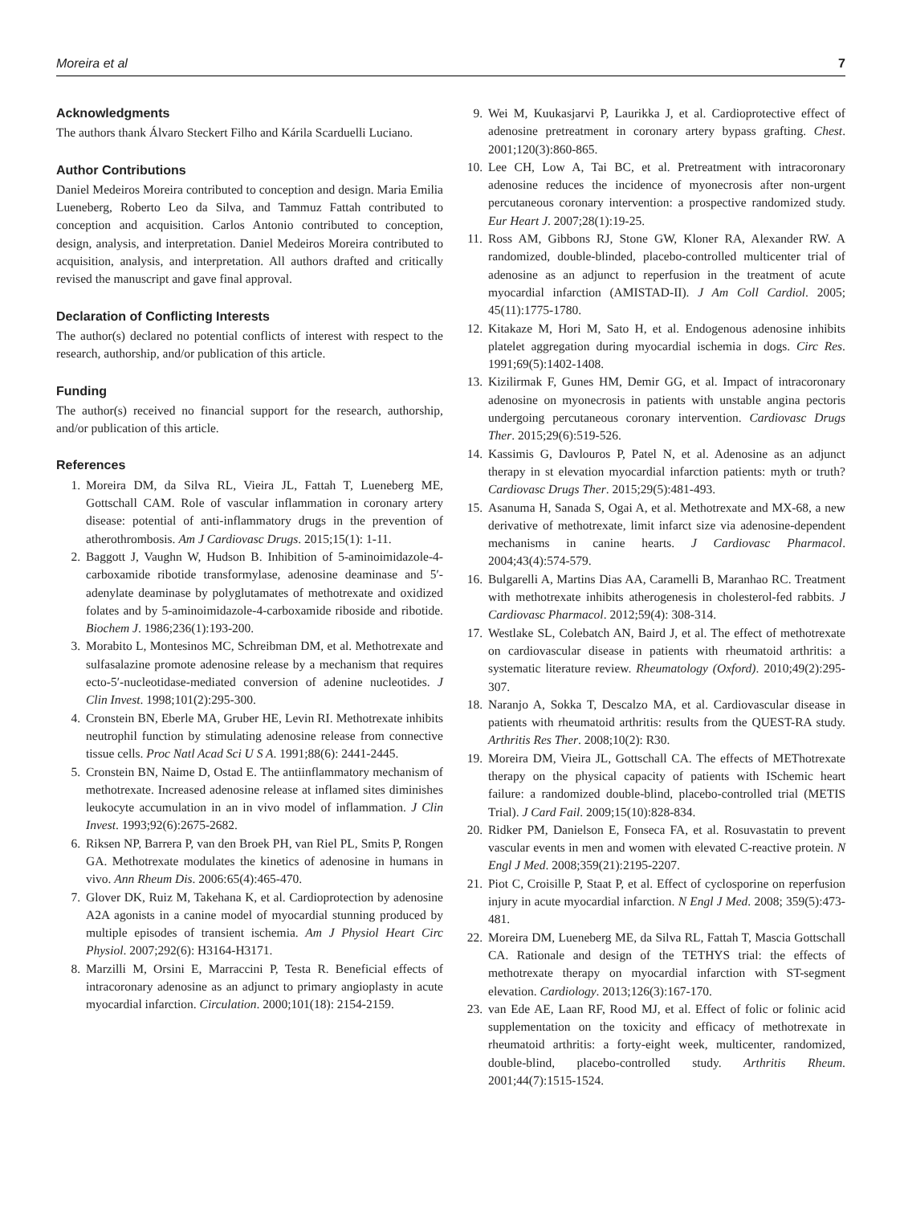Moreira et al 7
Acknowledgments
The authors thank Álvaro Steckert Filho and Kárila Scarduelli Luciano.
Author Contributions
Daniel Medeiros Moreira contributed to conception and design. Maria Emilia Lueneberg, Roberto Leo da Silva, and Tammuz Fattah contributed to conception and acquisition. Carlos Antonio contributed to conception, design, analysis, and interpretation. Daniel Medeiros Moreira contributed to acquisition, analysis, and interpretation. All authors drafted and critically revised the manuscript and gave final approval.
Declaration of Conflicting Interests
The author(s) declared no potential conflicts of interest with respect to the research, authorship, and/or publication of this article.
Funding
The author(s) received no financial support for the research, authorship, and/or publication of this article.
References
1. Moreira DM, da Silva RL, Vieira JL, Fattah T, Lueneberg ME, Gottschall CAM. Role of vascular inflammation in coronary artery disease: potential of anti-inflammatory drugs in the prevention of atherothrombosis. Am J Cardiovasc Drugs. 2015;15(1): 1-11.
2. Baggott J, Vaughn W, Hudson B. Inhibition of 5-aminoimidazole-4-carboxamide ribotide transformylase, adenosine deaminase and 5′-adenylate deaminase by polyglutamates of methotrexate and oxidized folates and by 5-aminoimidazole-4-carboxamide riboside and ribotide. Biochem J. 1986;236(1):193-200.
3. Morabito L, Montesinos MC, Schreibman DM, et al. Methotrexate and sulfasalazine promote adenosine release by a mechanism that requires ecto-5′-nucleotidase-mediated conversion of adenine nucleotides. J Clin Invest. 1998;101(2):295-300.
4. Cronstein BN, Eberle MA, Gruber HE, Levin RI. Methotrexate inhibits neutrophil function by stimulating adenosine release from connective tissue cells. Proc Natl Acad Sci U S A. 1991;88(6): 2441-2445.
5. Cronstein BN, Naime D, Ostad E. The antiinflammatory mechanism of methotrexate. Increased adenosine release at inflamed sites diminishes leukocyte accumulation in an in vivo model of inflammation. J Clin Invest. 1993;92(6):2675-2682.
6. Riksen NP, Barrera P, van den Broek PH, van Riel PL, Smits P, Rongen GA. Methotrexate modulates the kinetics of adenosine in humans in vivo. Ann Rheum Dis. 2006:65(4):465-470.
7. Glover DK, Ruiz M, Takehana K, et al. Cardioprotection by adenosine A2A agonists in a canine model of myocardial stunning produced by multiple episodes of transient ischemia. Am J Physiol Heart Circ Physiol. 2007;292(6): H3164-H3171.
8. Marzilli M, Orsini E, Marraccini P, Testa R. Beneficial effects of intracoronary adenosine as an adjunct to primary angioplasty in acute myocardial infarction. Circulation. 2000;101(18): 2154-2159.
9. Wei M, Kuukasjarvi P, Laurikka J, et al. Cardioprotective effect of adenosine pretreatment in coronary artery bypass grafting. Chest. 2001;120(3):860-865.
10. Lee CH, Low A, Tai BC, et al. Pretreatment with intracoronary adenosine reduces the incidence of myonecrosis after non-urgent percutaneous coronary intervention: a prospective randomized study. Eur Heart J. 2007;28(1):19-25.
11. Ross AM, Gibbons RJ, Stone GW, Kloner RA, Alexander RW. A randomized, double-blinded, placebo-controlled multicenter trial of adenosine as an adjunct to reperfusion in the treatment of acute myocardial infarction (AMISTAD-II). J Am Coll Cardiol. 2005; 45(11):1775-1780.
12. Kitakaze M, Hori M, Sato H, et al. Endogenous adenosine inhibits platelet aggregation during myocardial ischemia in dogs. Circ Res. 1991;69(5):1402-1408.
13. Kizilirmak F, Gunes HM, Demir GG, et al. Impact of intracoronary adenosine on myonecrosis in patients with unstable angina pectoris undergoing percutaneous coronary intervention. Cardiovasc Drugs Ther. 2015;29(6):519-526.
14. Kassimis G, Davlouros P, Patel N, et al. Adenosine as an adjunct therapy in st elevation myocardial infarction patients: myth or truth? Cardiovasc Drugs Ther. 2015;29(5):481-493.
15. Asanuma H, Sanada S, Ogai A, et al. Methotrexate and MX-68, a new derivative of methotrexate, limit infarct size via adenosine-dependent mechanisms in canine hearts. J Cardiovasc Pharmacol. 2004;43(4):574-579.
16. Bulgarelli A, Martins Dias AA, Caramelli B, Maranhao RC. Treatment with methotrexate inhibits atherogenesis in cholesterol-fed rabbits. J Cardiovasc Pharmacol. 2012;59(4): 308-314.
17. Westlake SL, Colebatch AN, Baird J, et al. The effect of methotrexate on cardiovascular disease in patients with rheumatoid arthritis: a systematic literature review. Rheumatology (Oxford). 2010;49(2):295-307.
18. Naranjo A, Sokka T, Descalzo MA, et al. Cardiovascular disease in patients with rheumatoid arthritis: results from the QUEST-RA study. Arthritis Res Ther. 2008;10(2): R30.
19. Moreira DM, Vieira JL, Gottschall CA. The effects of METhotrexate therapy on the physical capacity of patients with ISchemic heart failure: a randomized double-blind, placebo-controlled trial (METIS Trial). J Card Fail. 2009;15(10):828-834.
20. Ridker PM, Danielson E, Fonseca FA, et al. Rosuvastatin to prevent vascular events in men and women with elevated C-reactive protein. N Engl J Med. 2008;359(21):2195-2207.
21. Piot C, Croisille P, Staat P, et al. Effect of cyclosporine on reperfusion injury in acute myocardial infarction. N Engl J Med. 2008; 359(5):473-481.
22. Moreira DM, Lueneberg ME, da Silva RL, Fattah T, Mascia Gottschall CA. Rationale and design of the TETHYS trial: the effects of methotrexate therapy on myocardial infarction with ST-segment elevation. Cardiology. 2013;126(3):167-170.
23. van Ede AE, Laan RF, Rood MJ, et al. Effect of folic or folinic acid supplementation on the toxicity and efficacy of methotrexate in rheumatoid arthritis: a forty-eight week, multicenter, randomized, double-blind, placebo-controlled study. Arthritis Rheum. 2001;44(7):1515-1524.